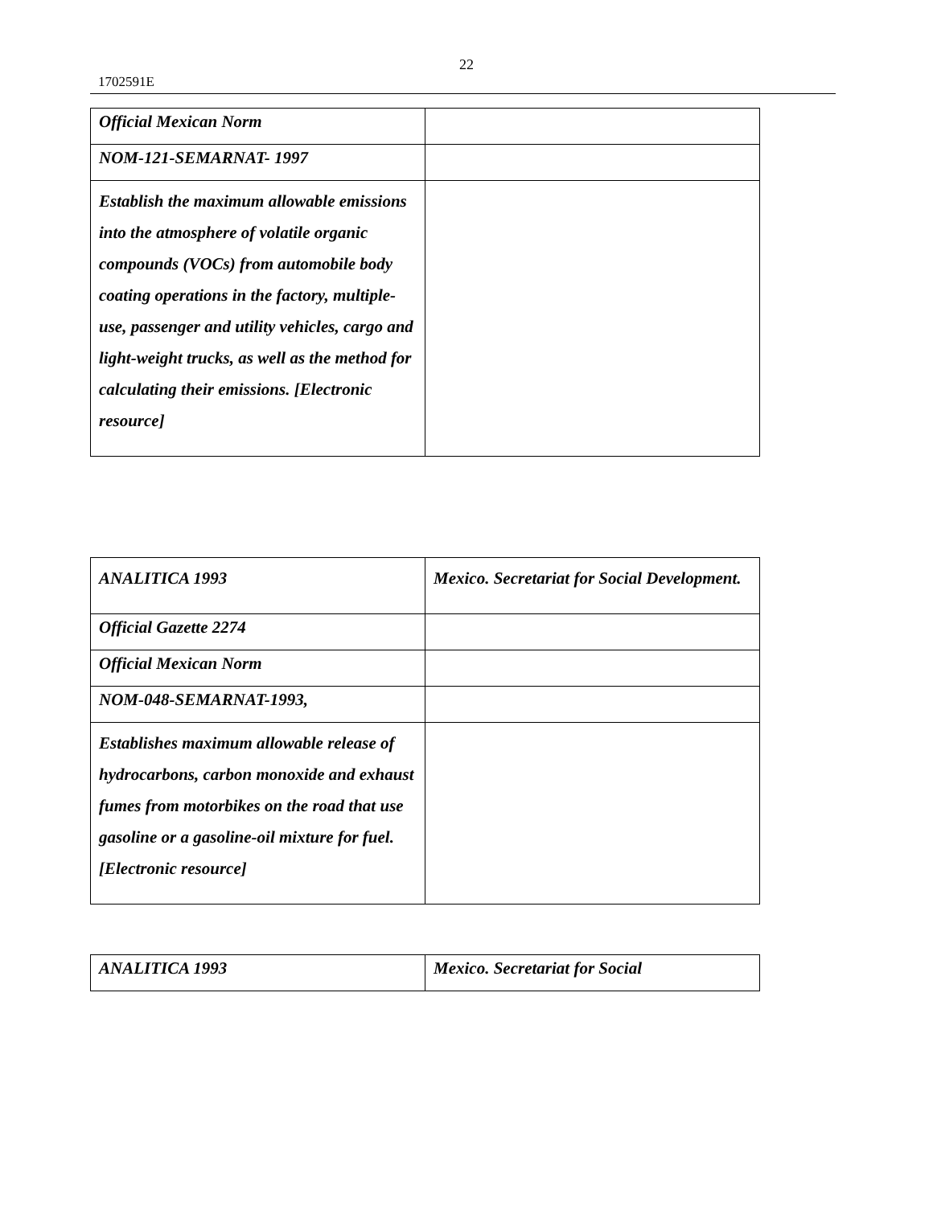22
1702591E
| Official Mexican Norm | |
| NOM-121-SEMARNAT- 1997 | |
| Establish the maximum allowable emissions into the atmosphere of volatile organic compounds (VOCs) from automobile body coating operations in the factory, multiple-use, passenger and utility vehicles, cargo and light-weight trucks, as well as the method for calculating their emissions. [Electronic resource] | |
| ANALITICA 1993 | Mexico. Secretariat for Social Development. |
| Official Gazette 2274 | |
| Official Mexican Norm | |
| NOM-048-SEMARNAT-1993, | |
| Establishes maximum allowable release of hydrocarbons, carbon monoxide and exhaust fumes from motorbikes on the road that use gasoline or a gasoline-oil mixture for fuel. [Electronic resource] | |
| ANALITICA 1993 | Mexico. Secretariat for Social |